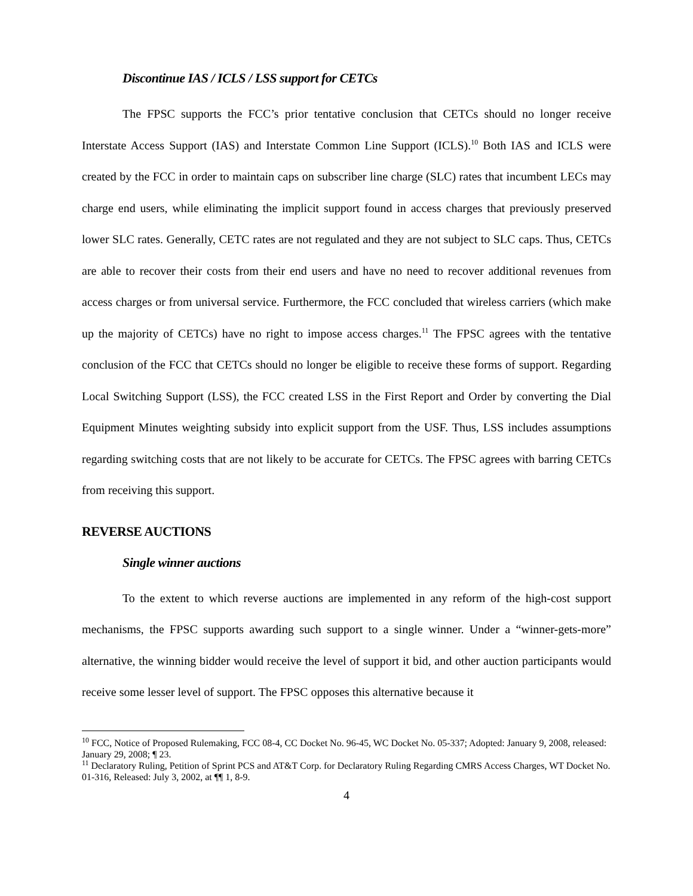Discontinue IAS / ICLS / LSS support for CETCs
The FPSC supports the FCC’s prior tentative conclusion that CETCs should no longer receive Interstate Access Support (IAS) and Interstate Common Line Support (ICLS).<sup>10</sup> Both IAS and ICLS were created by the FCC in order to maintain caps on subscriber line charge (SLC) rates that incumbent LECs may charge end users, while eliminating the implicit support found in access charges that previously preserved lower SLC rates. Generally, CETC rates are not regulated and they are not subject to SLC caps. Thus, CETCs are able to recover their costs from their end users and have no need to recover additional revenues from access charges or from universal service. Furthermore, the FCC concluded that wireless carriers (which make up the majority of CETCs) have no right to impose access charges.<sup>11</sup> The FPSC agrees with the tentative conclusion of the FCC that CETCs should no longer be eligible to receive these forms of support. Regarding Local Switching Support (LSS), the FCC created LSS in the First Report and Order by converting the Dial Equipment Minutes weighting subsidy into explicit support from the USF. Thus, LSS includes assumptions regarding switching costs that are not likely to be accurate for CETCs. The FPSC agrees with barring CETCs from receiving this support.
REVERSE AUCTIONS
Single winner auctions
To the extent to which reverse auctions are implemented in any reform of the high-cost support mechanisms, the FPSC supports awarding such support to a single winner. Under a “winner-gets-more” alternative, the winning bidder would receive the level of support it bid, and other auction participants would receive some lesser level of support. The FPSC opposes this alternative because it
<sup>10</sup> FCC, Notice of Proposed Rulemaking, FCC 08-4, CC Docket No. 96-45, WC Docket No. 05-337; Adopted: January 9, 2008, released: January 29, 2008; ¶ 23.
<sup>11</sup> Declaratory Ruling, Petition of Sprint PCS and AT&T Corp. for Declaratory Ruling Regarding CMRS Access Charges, WT Docket No. 01-316, Released: July 3, 2002, at ¶¶ 1, 8-9.
4